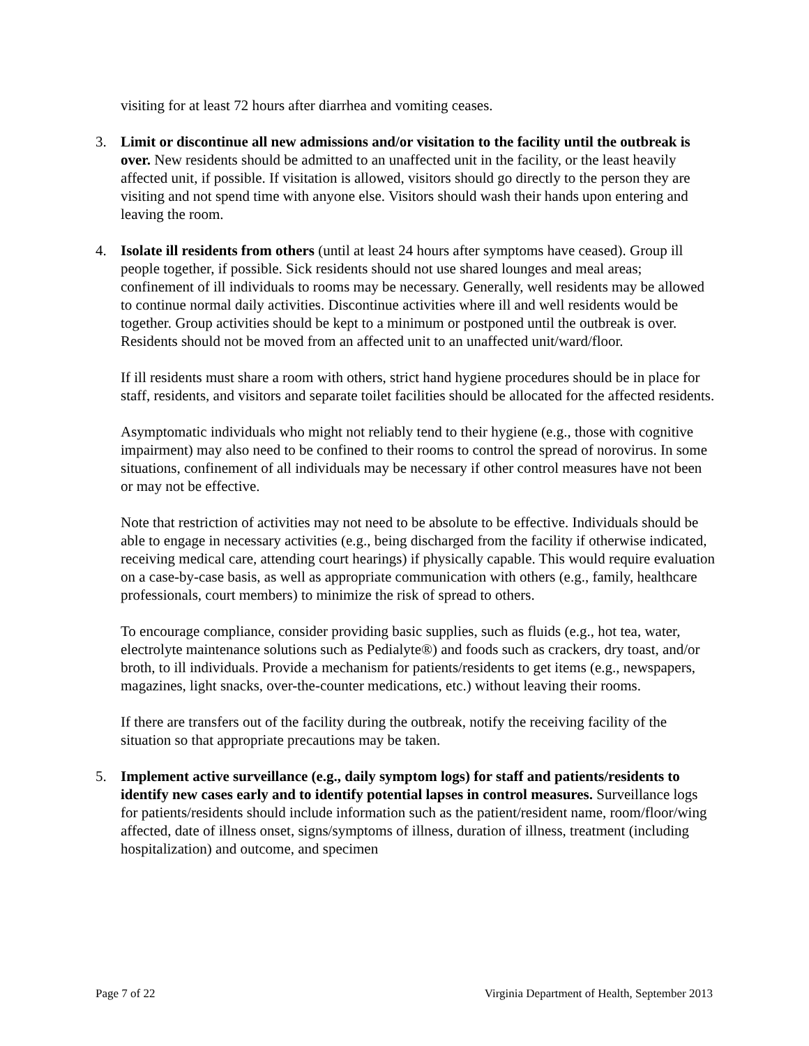visiting for at least 72 hours after diarrhea and vomiting ceases.
3. Limit or discontinue all new admissions and/or visitation to the facility until the outbreak is over. New residents should be admitted to an unaffected unit in the facility, or the least heavily affected unit, if possible. If visitation is allowed, visitors should go directly to the person they are visiting and not spend time with anyone else. Visitors should wash their hands upon entering and leaving the room.
4. Isolate ill residents from others (until at least 24 hours after symptoms have ceased). Group ill people together, if possible. Sick residents should not use shared lounges and meal areas; confinement of ill individuals to rooms may be necessary. Generally, well residents may be allowed to continue normal daily activities. Discontinue activities where ill and well residents would be together. Group activities should be kept to a minimum or postponed until the outbreak is over. Residents should not be moved from an affected unit to an unaffected unit/ward/floor.
If ill residents must share a room with others, strict hand hygiene procedures should be in place for staff, residents, and visitors and separate toilet facilities should be allocated for the affected residents.
Asymptomatic individuals who might not reliably tend to their hygiene (e.g., those with cognitive impairment) may also need to be confined to their rooms to control the spread of norovirus. In some situations, confinement of all individuals may be necessary if other control measures have not been or may not be effective.
Note that restriction of activities may not need to be absolute to be effective. Individuals should be able to engage in necessary activities (e.g., being discharged from the facility if otherwise indicated, receiving medical care, attending court hearings) if physically capable. This would require evaluation on a case-by-case basis, as well as appropriate communication with others (e.g., family, healthcare professionals, court members) to minimize the risk of spread to others.
To encourage compliance, consider providing basic supplies, such as fluids (e.g., hot tea, water, electrolyte maintenance solutions such as Pedialyte®) and foods such as crackers, dry toast, and/or broth, to ill individuals. Provide a mechanism for patients/residents to get items (e.g., newspapers, magazines, light snacks, over-the-counter medications, etc.) without leaving their rooms.
If there are transfers out of the facility during the outbreak, notify the receiving facility of the situation so that appropriate precautions may be taken.
5. Implement active surveillance (e.g., daily symptom logs) for staff and patients/residents to identify new cases early and to identify potential lapses in control measures. Surveillance logs for patients/residents should include information such as the patient/resident name, room/floor/wing affected, date of illness onset, signs/symptoms of illness, duration of illness, treatment (including hospitalization) and outcome, and specimen
Page 7 of 22 Virginia Department of Health, September 2013